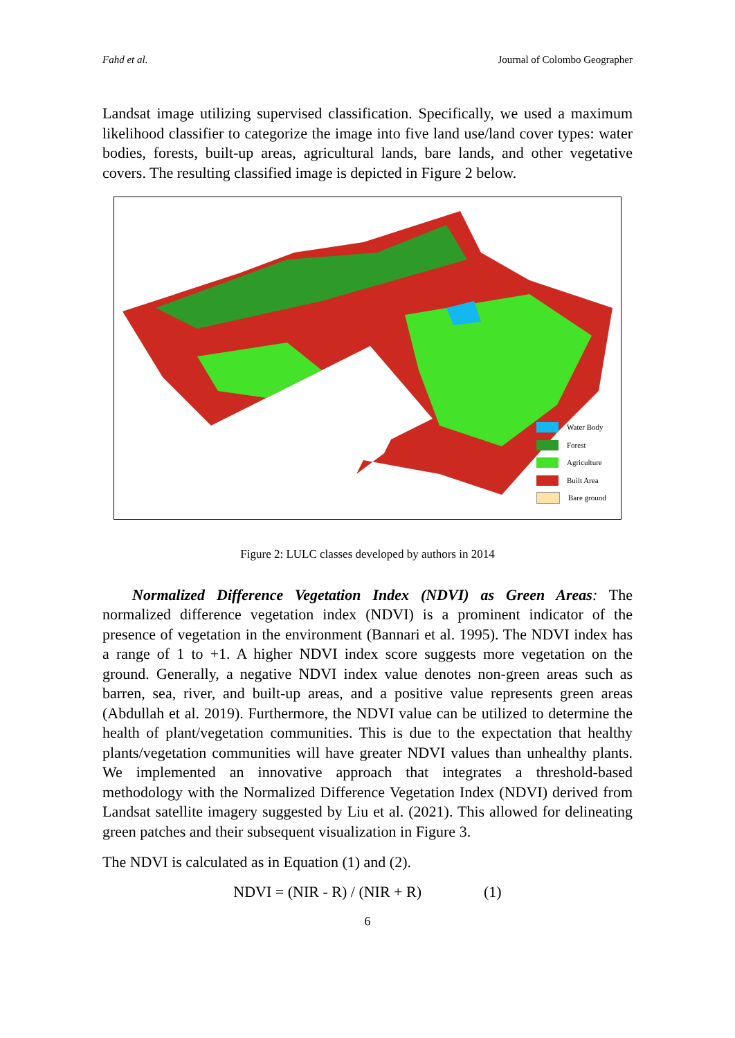Fahd et al. Journal of Colombo Geographer
Landsat image utilizing supervised classification. Specifically, we used a maximum likelihood classifier to categorize the image into five land use/land cover types: water bodies, forests, built-up areas, agricultural lands, bare lands, and other vegetative covers. The resulting classified image is depicted in Figure 2 below.
Water Body
Forest
Agriculture
Built Area
Bare ground
Figure 2: LULC classes developed by authors in 2014
Normalized Difference Vegetation Index (NDVI) as Green Areas: The normalized difference vegetation index (NDVI) is a prominent indicator of the presence of vegetation in the environment (Bannari et al. 1995). The NDVI index has a range of 1 to +1. A higher NDVI index score suggests more vegetation on the ground. Generally, a negative NDVI index value denotes non-green areas such as barren, sea, river, and built-up areas, and a positive value represents green areas (Abdullah et al. 2019). Furthermore, the NDVI value can be utilized to determine the health of plant/vegetation communities. This is due to the expectation that healthy plants/vegetation communities will have greater NDVI values than unhealthy plants. We implemented an innovative approach that integrates a threshold-based methodology with the Normalized Difference Vegetation Index (NDVI) derived from Landsat satellite imagery suggested by Liu et al. (2021). This allowed for delineating green patches and their subsequent visualization in Figure 3.
The NDVI is calculated as in Equation (1) and (2).
NDVI = (NIR - R) / (NIR + R) (1)
6